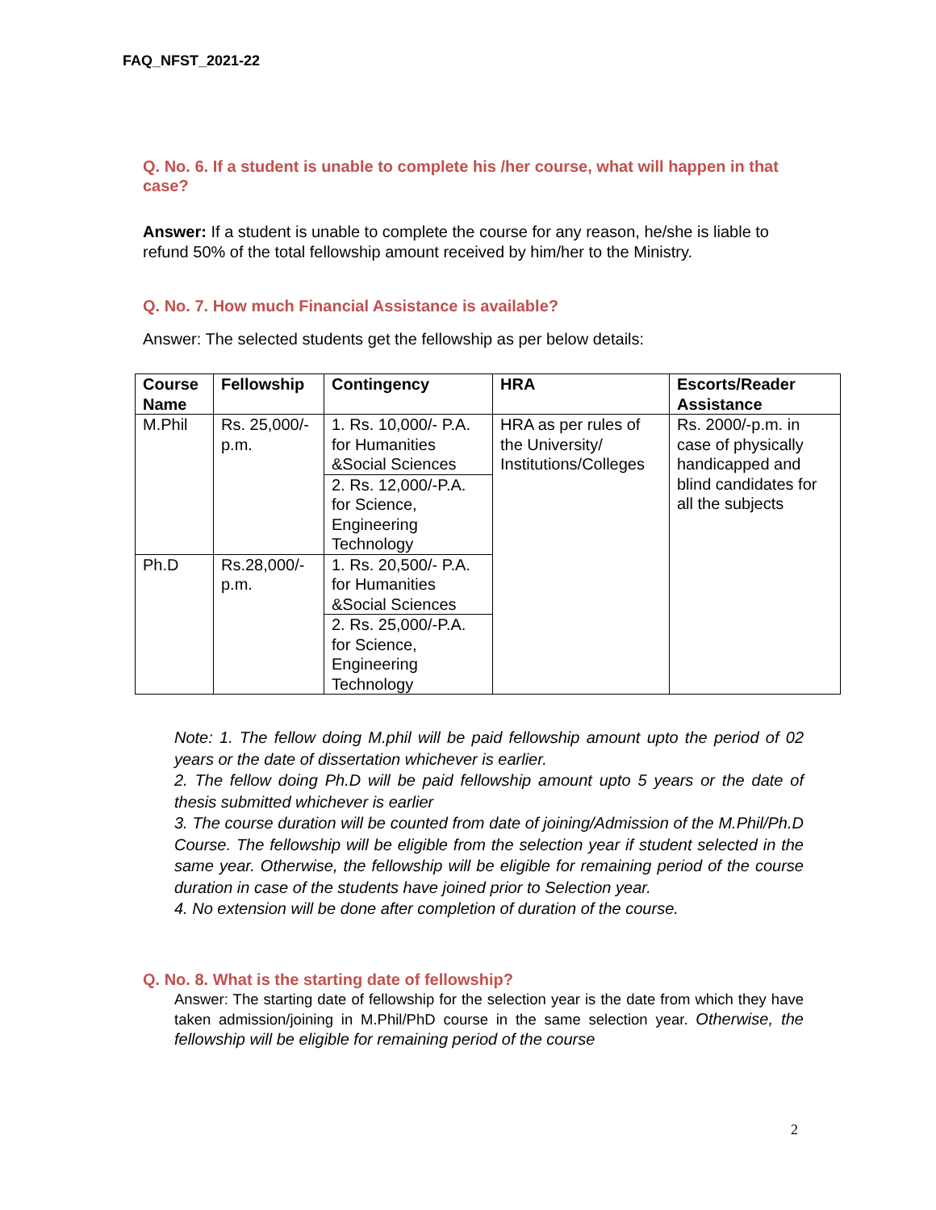FAQ_NFST_2021-22
Q. No. 6. If a student is unable to complete his /her course, what will happen in that case?
Answer: If a student is unable to complete the course for any reason, he/she is liable to refund 50% of the total fellowship amount received by him/her to the Ministry.
Q. No. 7. How much Financial Assistance is available?
Answer: The selected students get the fellowship as per below details:
| Course Name | Fellowship | Contingency | HRA | Escorts/Reader Assistance |
| --- | --- | --- | --- | --- |
| M.Phil | Rs. 25,000/- p.m. | 1. Rs. 10,000/- P.A. for Humanities &Social Sciences | HRA as per rules of the University/ Institutions/Colleges | Rs. 2000/-p.m. in case of physically handicapped and blind candidates for all the subjects |
| | | 2. Rs. 12,000/-P.A. for Science, Engineering Technology | | |
| Ph.D | Rs.28,000/- p.m. | 1. Rs. 20,500/- P.A. for Humanities &Social Sciences | | |
| | | 2. Rs. 25,000/-P.A. for Science, Engineering Technology | | |
Note: 1. The fellow doing M.phil will be paid fellowship amount upto the period of 02 years or the date of dissertation whichever is earlier.
2. The fellow doing Ph.D will be paid fellowship amount upto 5 years or the date of thesis submitted whichever is earlier
3. The course duration will be counted from date of joining/Admission of the M.Phil/Ph.D Course. The fellowship will be eligible from the selection year if student selected in the same year. Otherwise, the fellowship will be eligible for remaining period of the course duration in case of the students have joined prior to Selection year.
4. No extension will be done after completion of duration of the course.
Q. No. 8. What is the starting date of fellowship?
Answer: The starting date of fellowship for the selection year is the date from which they have taken admission/joining in M.Phil/PhD course in the same selection year. Otherwise, the fellowship will be eligible for remaining period of the course
2